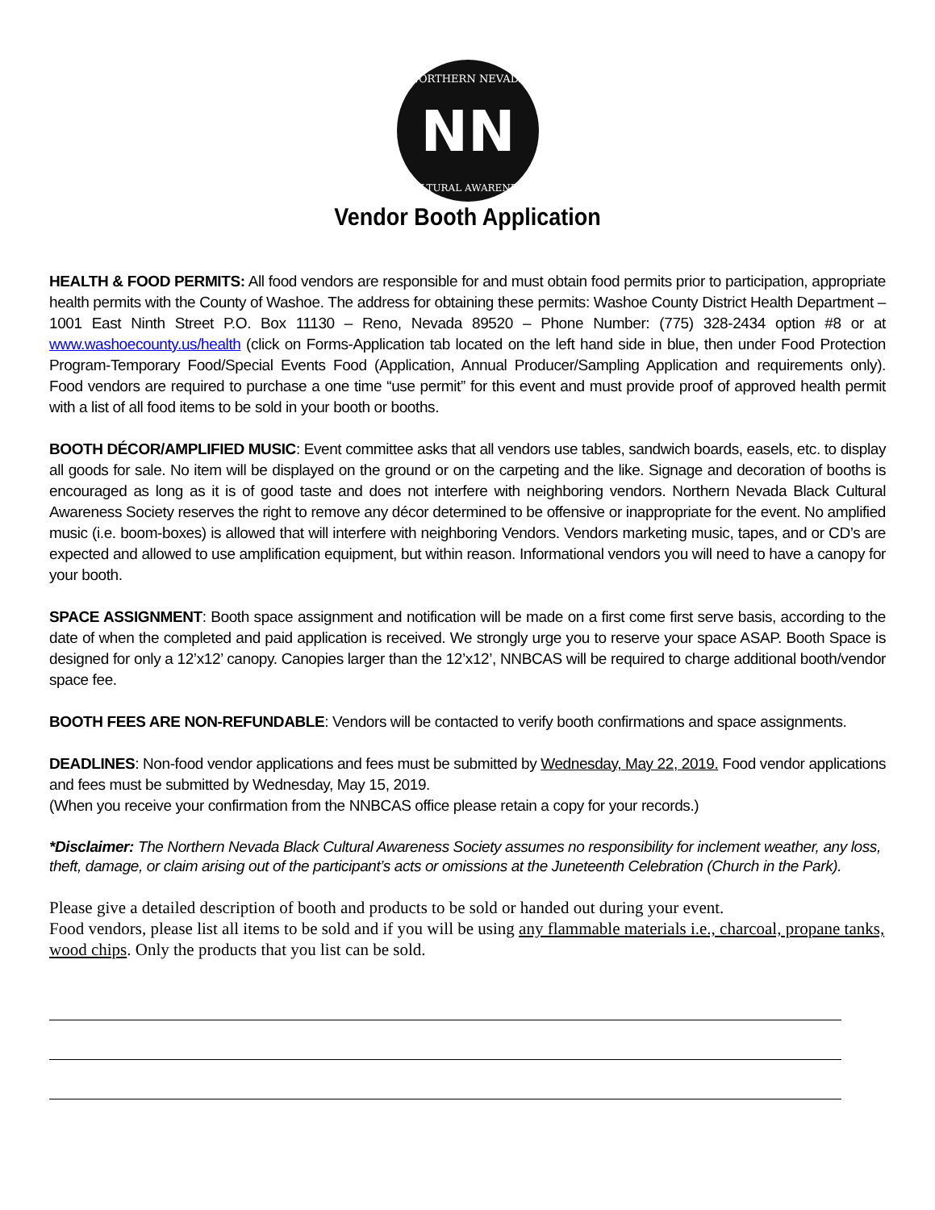NN
NORTHERN NEVADA
CULTURAL AWARENESS
Vendor Booth Application
HEALTH & FOOD PERMITS: All food vendors are responsible for and must obtain food permits prior to participation, appropriate health permits with the County of Washoe. The address for obtaining these permits: Washoe County District Health Department – 1001 East Ninth Street P.O. Box 11130 – Reno, Nevada 89520 – Phone Number: (775) 328-2434 option #8 or at www.washoecounty.us/health (click on Forms-Application tab located on the left hand side in blue, then under Food Protection Program-Temporary Food/Special Events Food (Application, Annual Producer/Sampling Application and requirements only). Food vendors are required to purchase a one time “use permit” for this event and must provide proof of approved health permit with a list of all food items to be sold in your booth or booths.
BOOTH DÉCOR/AMPLIFIED MUSIC: Event committee asks that all vendors use tables, sandwich boards, easels, etc. to display all goods for sale. No item will be displayed on the ground or on the carpeting and the like. Signage and decoration of booths is encouraged as long as it is of good taste and does not interfere with neighboring vendors. Northern Nevada Black Cultural Awareness Society reserves the right to remove any décor determined to be offensive or inappropriate for the event. No amplified music (i.e. boom-boxes) is allowed that will interfere with neighboring Vendors. Vendors marketing music, tapes, and or CD’s are expected and allowed to use amplification equipment, but within reason. Informational vendors you will need to have a canopy for your booth.
SPACE ASSIGNMENT: Booth space assignment and notification will be made on a first come first serve basis, according to the date of when the completed and paid application is received. We strongly urge you to reserve your space ASAP. Booth Space is designed for only a 12’x12’ canopy. Canopies larger than the 12’x12’, NNBCAS will be required to charge additional booth/vendor space fee.
BOOTH FEES ARE NON-REFUNDABLE: Vendors will be contacted to verify booth confirmations and space assignments.
DEADLINES: Non-food vendor applications and fees must be submitted by Wednesday, May 22, 2019. Food vendor applications and fees must be submitted by Wednesday, May 15, 2019.
(When you receive your confirmation from the NNBCAS office please retain a copy for your records.)
*Disclaimer: The Northern Nevada Black Cultural Awareness Society assumes no responsibility for inclement weather, any loss, theft, damage, or claim arising out of the participant’s acts or omissions at the Juneteenth Celebration (Church in the Park).
Please give a detailed description of booth and products to be sold or handed out during your event.
Food vendors, please list all items to be sold and if you will be using any flammable materials i.e., charcoal, propane tanks, wood chips. Only the products that you list can be sold.